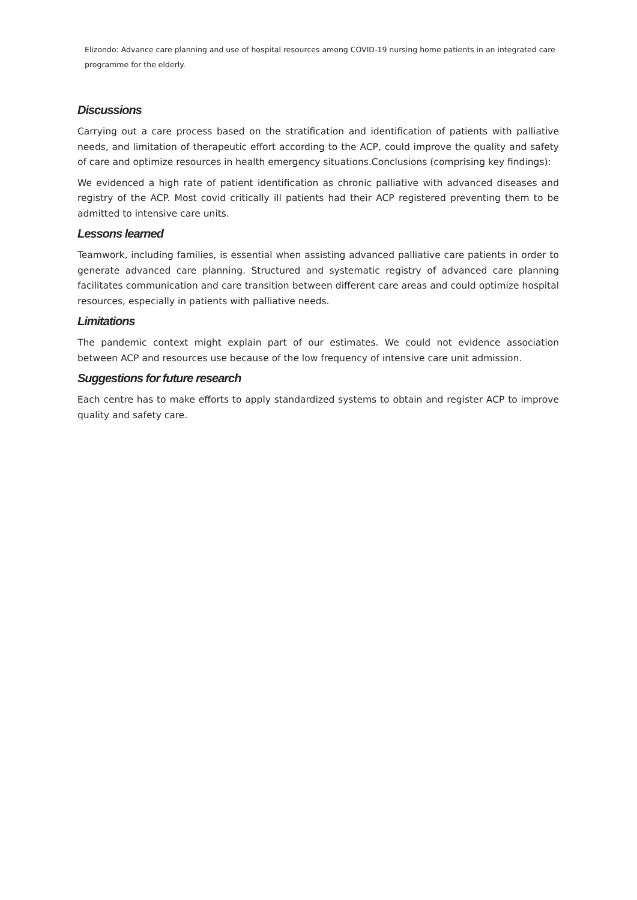Elizondo: Advance care planning and use of hospital resources among COVID-19 nursing home patients in an integrated care programme for the elderly.
Discussions
Carrying out a care process based on the stratification and identification of patients with palliative needs, and limitation of therapeutic effort according to the ACP, could improve the quality and safety of care and optimize resources in health emergency situations.Conclusions (comprising key findings):
We evidenced a high rate of patient identification as chronic palliative with advanced diseases and registry of the ACP. Most covid critically ill patients had their ACP registered preventing them to be admitted to intensive care units.
Lessons learned
Teamwork, including families, is essential when assisting advanced palliative care patients in order to generate advanced care planning. Structured and systematic registry of advanced care planning facilitates communication and care transition between different care areas and could optimize hospital resources, especially in patients with palliative needs.
Limitations
The pandemic context might explain part of our estimates. We could not evidence association between ACP and resources use because of the low frequency of intensive care unit admission.
Suggestions for future research
Each centre has to make efforts to apply standardized systems to obtain and register ACP to improve quality and safety care.